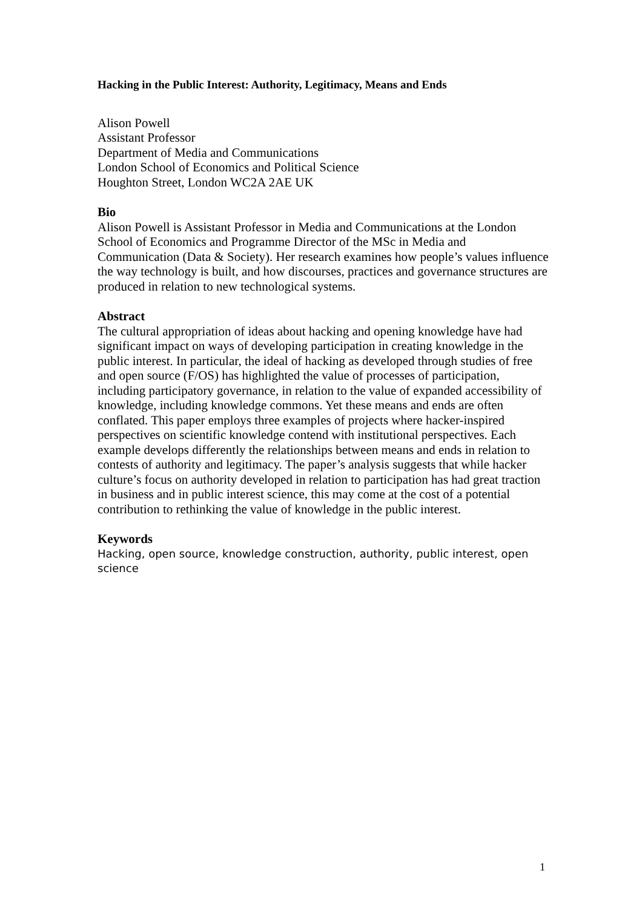Hacking in the Public Interest: Authority, Legitimacy, Means and Ends
Alison Powell
Assistant Professor
Department of Media and Communications
London School of Economics and Political Science
Houghton Street, London WC2A 2AE UK
Bio
Alison Powell is Assistant Professor in Media and Communications at the London School of Economics and Programme Director of the MSc in Media and Communication (Data & Society). Her research examines how people’s values influence the way technology is built, and how discourses, practices and governance structures are produced in relation to new technological systems.
Abstract
The cultural appropriation of ideas about hacking and opening knowledge have had significant impact on ways of developing participation in creating knowledge in the public interest. In particular, the ideal of hacking as developed through studies of free and open source (F/OS) has highlighted the value of processes of participation, including participatory governance, in relation to the value of expanded accessibility of knowledge, including knowledge commons. Yet these means and ends are often conflated. This paper employs three examples of projects where hacker-inspired perspectives on scientific knowledge contend with institutional perspectives. Each example develops differently the relationships between means and ends in relation to contests of authority and legitimacy. The paper’s analysis suggests that while hacker culture’s focus on authority developed in relation to participation has had great traction in business and in public interest science, this may come at the cost of a potential contribution to rethinking the value of knowledge in the public interest.
Keywords
Hacking, open source, knowledge construction, authority, public interest, open science
1